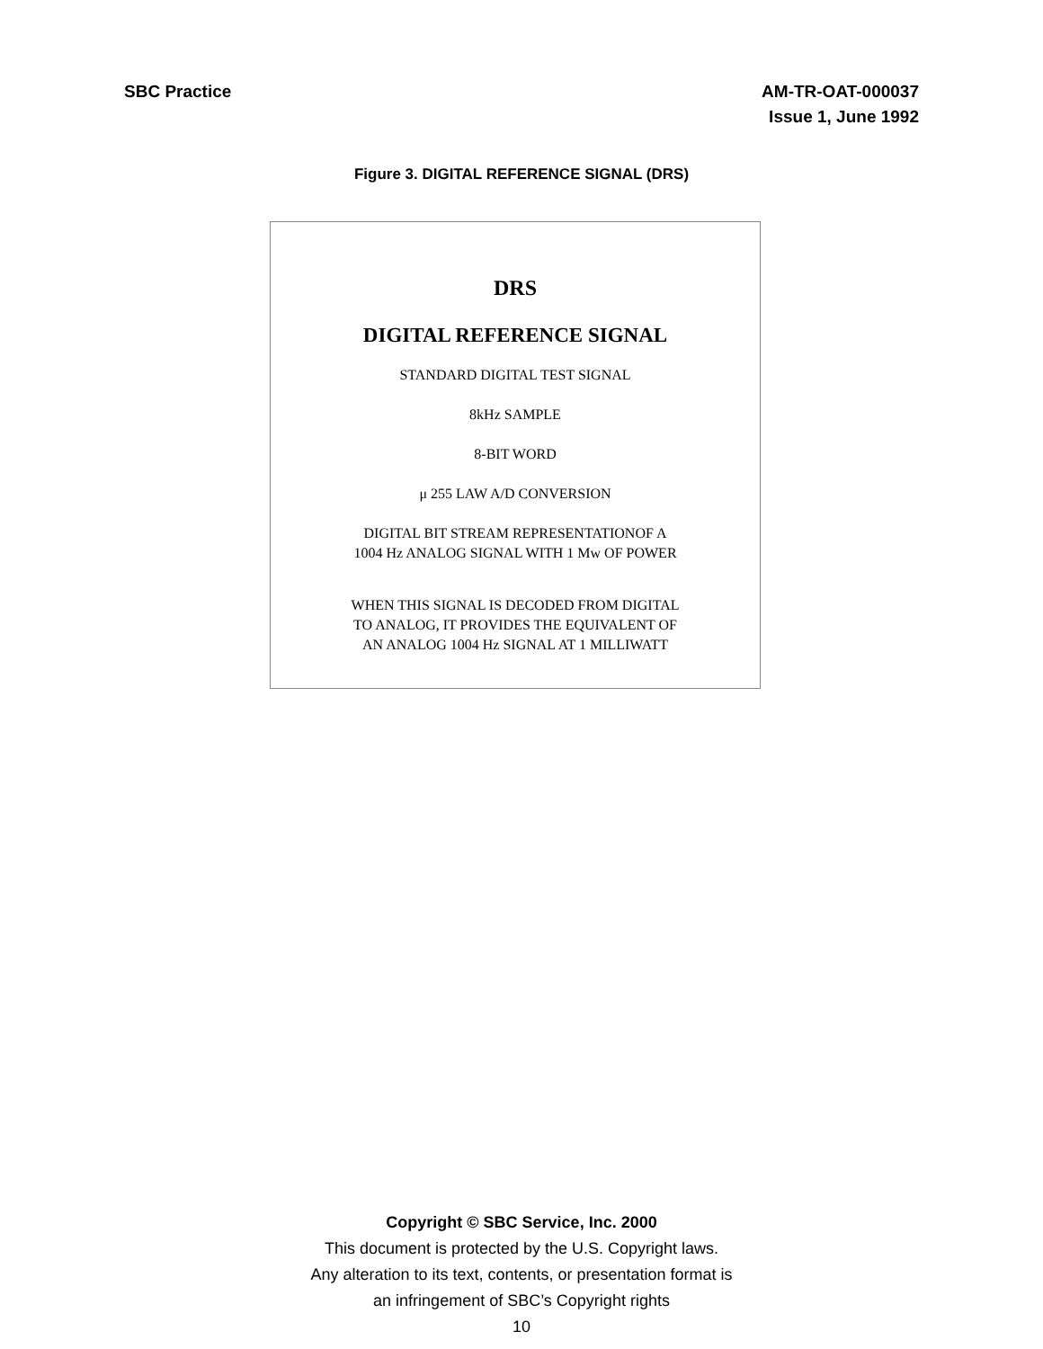SBC Practice AM-TR-OAT-000037
Issue 1, June 1992
Figure 3. DIGITAL REFERENCE SIGNAL (DRS)
DRS
DIGITAL REFERENCE SIGNAL
STANDARD DIGITAL TEST SIGNAL
8kHz SAMPLE
8-BIT WORD
μ 255 LAW A/D CONVERSION
DIGITAL BIT STREAM REPRESENTATIONOF A
1004 Hz ANALOG SIGNAL WITH 1 Mw OF POWER
WHEN THIS SIGNAL IS DECODED FROM DIGITAL
TO ANALOG, IT PROVIDES THE EQUIVALENT OF
AN ANALOG 1004 Hz SIGNAL AT 1 MILLIWATT
Copyright © SBC Service, Inc. 2000
This document is protected by the U.S. Copyright laws.
Any alteration to its text, contents, or presentation format is
an infringement of SBC’s Copyright rights
10